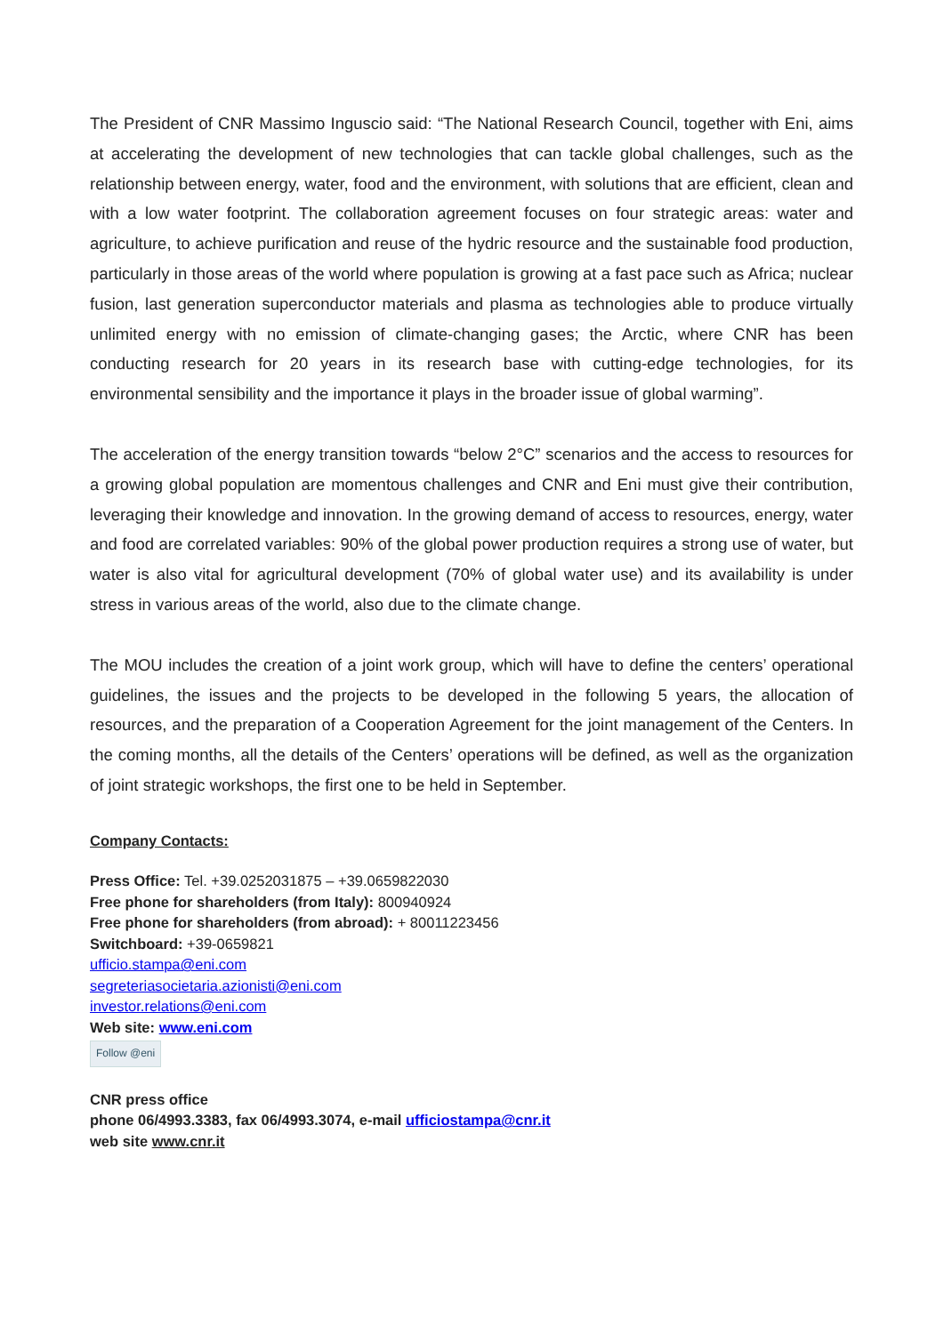The President of CNR Massimo Inguscio said: “The National Research Council, together with Eni, aims at accelerating the development of new technologies that can tackle global challenges, such as the relationship between energy, water, food and the environment, with solutions that are efficient, clean and with a low water footprint. The collaboration agreement focuses on four strategic areas: water and agriculture, to achieve purification and reuse of the hydric resource and the sustainable food production, particularly in those areas of the world where population is growing at a fast pace such as Africa; nuclear fusion, last generation superconductor materials and plasma as technologies able to produce virtually unlimited energy with no emission of climate-changing gases; the Arctic, where CNR has been conducting research for 20 years in its research base with cutting-edge technologies, for its environmental sensibility and the importance it plays in the broader issue of global warming”.
The acceleration of the energy transition towards “below 2°C” scenarios and the access to resources for a growing global population are momentous challenges and CNR and Eni must give their contribution, leveraging their knowledge and innovation. In the growing demand of access to resources, energy, water and food are correlated variables: 90% of the global power production requires a strong use of water, but water is also vital for agricultural development (70% of global water use) and its availability is under stress in various areas of the world, also due to the climate change.
The MOU includes the creation of a joint work group, which will have to define the centers’ operational guidelines, the issues and the projects to be developed in the following 5 years, the allocation of resources, and the preparation of a Cooperation Agreement for the joint management of the Centers. In the coming months, all the details of the Centers’ operations will be defined, as well as the organization of joint strategic workshops, the first one to be held in September.
Company Contacts:
Press Office: Tel. +39.0252031875 – +39.0659822030
Free phone for shareholders (from Italy): 800940924
Free phone for shareholders (from abroad): + 80011223456
Switchboard: +39-0659821
ufficio.stampa@eni.com
segreteriasocietaria.azionisti@eni.com
investor.relations@eni.com
Web site: www.eni.com
Follow @eni
CNR press office
phone 06/4993.3383, fax 06/4993.3074, e-mail ufficiostampa@cnr.it
web site www.cnr.it